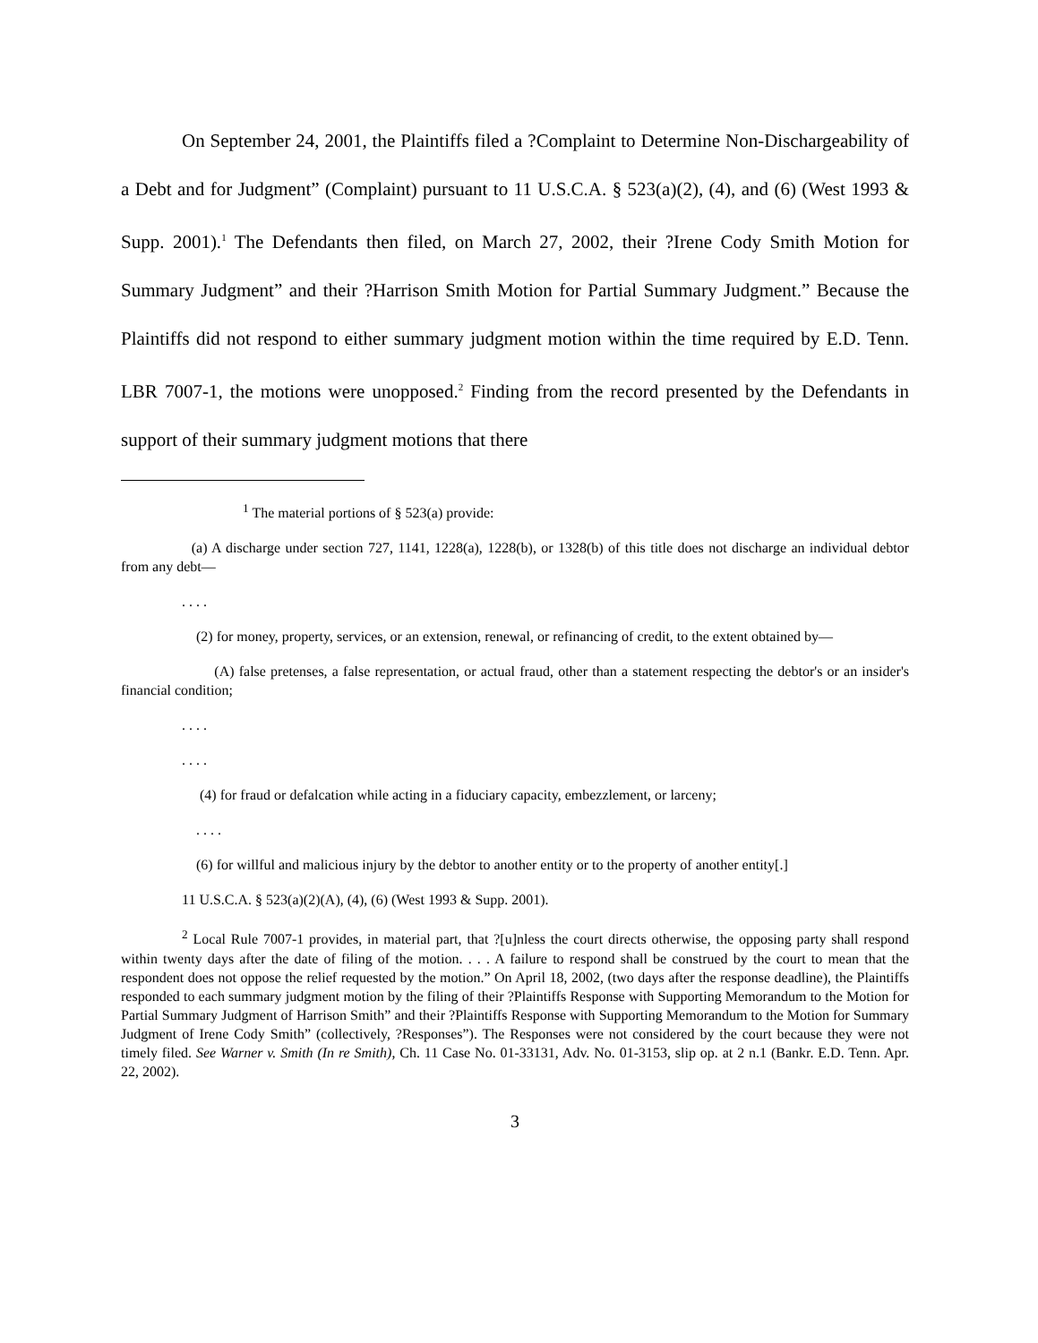On September 24, 2001, the Plaintiffs filed a ?Complaint to Determine Non-Dischargeability of a Debt and for Judgment” (Complaint) pursuant to 11 U.S.C.A. § 523(a)(2), (4), and (6) (West 1993 & Supp. 2001).<sup>1</sup> The Defendants then filed, on March 27, 2002, their ?Irene Cody Smith Motion for Summary Judgment” and their ?Harrison Smith Motion for Partial Summary Judgment.” Because the Plaintiffs did not respond to either summary judgment motion within the time required by E.D. Tenn. LBR 7007-1, the motions were unopposed.<sup>2</sup> Finding from the record presented by the Defendants in support of their summary judgment motions that there
<sup>1</sup> The material portions of § 523(a) provide:
(a) A discharge under section 727, 1141, 1228(a), 1228(b), or 1328(b) of this title does not discharge an individual debtor from any debt—
. . . .
(2) for money, property, services, or an extension, renewal, or refinancing of credit, to the extent obtained by—
(A) false pretenses, a false representation, or actual fraud, other than a statement respecting the debtor's or an insider's financial condition;
. . . .
. . . .
(4) for fraud or defalcation while acting in a fiduciary capacity, embezzlement, or larceny;
. . . .
(6) for willful and malicious injury by the debtor to another entity or to the property of another entity[.]
11 U.S.C.A. § 523(a)(2)(A), (4), (6) (West 1993 & Supp. 2001).
<sup>2</sup> Local Rule 7007-1 provides, in material part, that ?[u]nless the court directs otherwise, the opposing party shall respond within twenty days after the date of filing of the motion. . . . A failure to respond shall be construed by the court to mean that the respondent does not oppose the relief requested by the motion.” On April 18, 2002, (two days after the response deadline), the Plaintiffs responded to each summary judgment motion by the filing of their ?Plaintiffs Response with Supporting Memorandum to the Motion for Partial Summary Judgment of Harrison Smith” and their ?Plaintiffs Response with Supporting Memorandum to the Motion for Summary Judgment of Irene Cody Smith” (collectively, ?Responses”). The Responses were not considered by the court because they were not timely filed. See Warner v. Smith (In re Smith), Ch. 11 Case No. 01-33131, Adv. No. 01-3153, slip op. at 2 n.1 (Bankr. E.D. Tenn. Apr. 22, 2002).
3